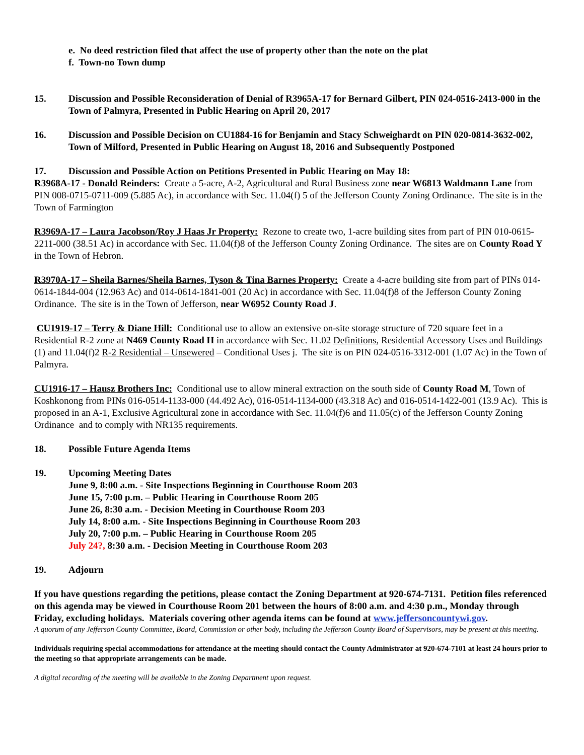e. No deed restriction filed that affect the use of property other than the note on the plat
f. Town-no Town dump
15. Discussion and Possible Reconsideration of Denial of R3965A-17 for Bernard Gilbert, PIN 024-0516-2413-000 in the Town of Palmyra, Presented in Public Hearing on April 20, 2017
16. Discussion and Possible Decision on CU1884-16 for Benjamin and Stacy Schweighardt on PIN 020-0814-3632-002, Town of Milford, Presented in Public Hearing on August 18, 2016 and Subsequently Postponed
17. Discussion and Possible Action on Petitions Presented in Public Hearing on May 18:
R3968A-17 - Donald Reinders: Create a 5-acre, A-2, Agricultural and Rural Business zone near W6813 Waldmann Lane from PIN 008-0715-0711-009 (5.885 Ac), in accordance with Sec. 11.04(f) 5 of the Jefferson County Zoning Ordinance. The site is in the Town of Farmington
R3969A-17 – Laura Jacobson/Roy J Haas Jr Property: Rezone to create two, 1-acre building sites from part of PIN 010-0615-2211-000 (38.51 Ac) in accordance with Sec. 11.04(f)8 of the Jefferson County Zoning Ordinance. The sites are on County Road Y in the Town of Hebron.
R3970A-17 – Sheila Barnes/Sheila Barnes, Tyson & Tina Barnes Property: Create a 4-acre building site from part of PINs 014-0614-1844-004 (12.963 Ac) and 014-0614-1841-001 (20 Ac) in accordance with Sec. 11.04(f)8 of the Jefferson County Zoning Ordinance. The site is in the Town of Jefferson, near W6952 County Road J.
CU1919-17 – Terry & Diane Hill: Conditional use to allow an extensive on-site storage structure of 720 square feet in a Residential R-2 zone at N469 County Road H in accordance with Sec. 11.02 Definitions, Residential Accessory Uses and Buildings (1) and 11.04(f)2 R-2 Residential – Unsewered – Conditional Uses j. The site is on PIN 024-0516-3312-001 (1.07 Ac) in the Town of Palmyra.
CU1916-17 – Hausz Brothers Inc: Conditional use to allow mineral extraction on the south side of County Road M, Town of Koshkonong from PINs 016-0514-1133-000 (44.492 Ac), 016-0514-1134-000 (43.318 Ac) and 016-0514-1422-001 (13.9 Ac). This is proposed in an A-1, Exclusive Agricultural zone in accordance with Sec. 11.04(f)6 and 11.05(c) of the Jefferson County Zoning Ordinance and to comply with NR135 requirements.
18. Possible Future Agenda Items
19. Upcoming Meeting Dates
June 9, 8:00 a.m. - Site Inspections Beginning in Courthouse Room 203
June 15, 7:00 p.m. – Public Hearing in Courthouse Room 205
June 26, 8:30 a.m. - Decision Meeting in Courthouse Room 203
July 14, 8:00 a.m. - Site Inspections Beginning in Courthouse Room 203
July 20, 7:00 p.m. – Public Hearing in Courthouse Room 205
July 24?, 8:30 a.m. - Decision Meeting in Courthouse Room 203
19. Adjourn
If you have questions regarding the petitions, please contact the Zoning Department at 920-674-7131. Petition files referenced on this agenda may be viewed in Courthouse Room 201 between the hours of 8:00 a.m. and 4:30 p.m., Monday through Friday, excluding holidays. Materials covering other agenda items can be found at www.jeffersoncountywi.gov.
A quorum of any Jefferson County Committee, Board, Commission or other body, including the Jefferson County Board of Supervisors, may be present at this meeting.
Individuals requiring special accommodations for attendance at the meeting should contact the County Administrator at 920-674-7101 at least 24 hours prior to the meeting so that appropriate arrangements can be made.
A digital recording of the meeting will be available in the Zoning Department upon request.